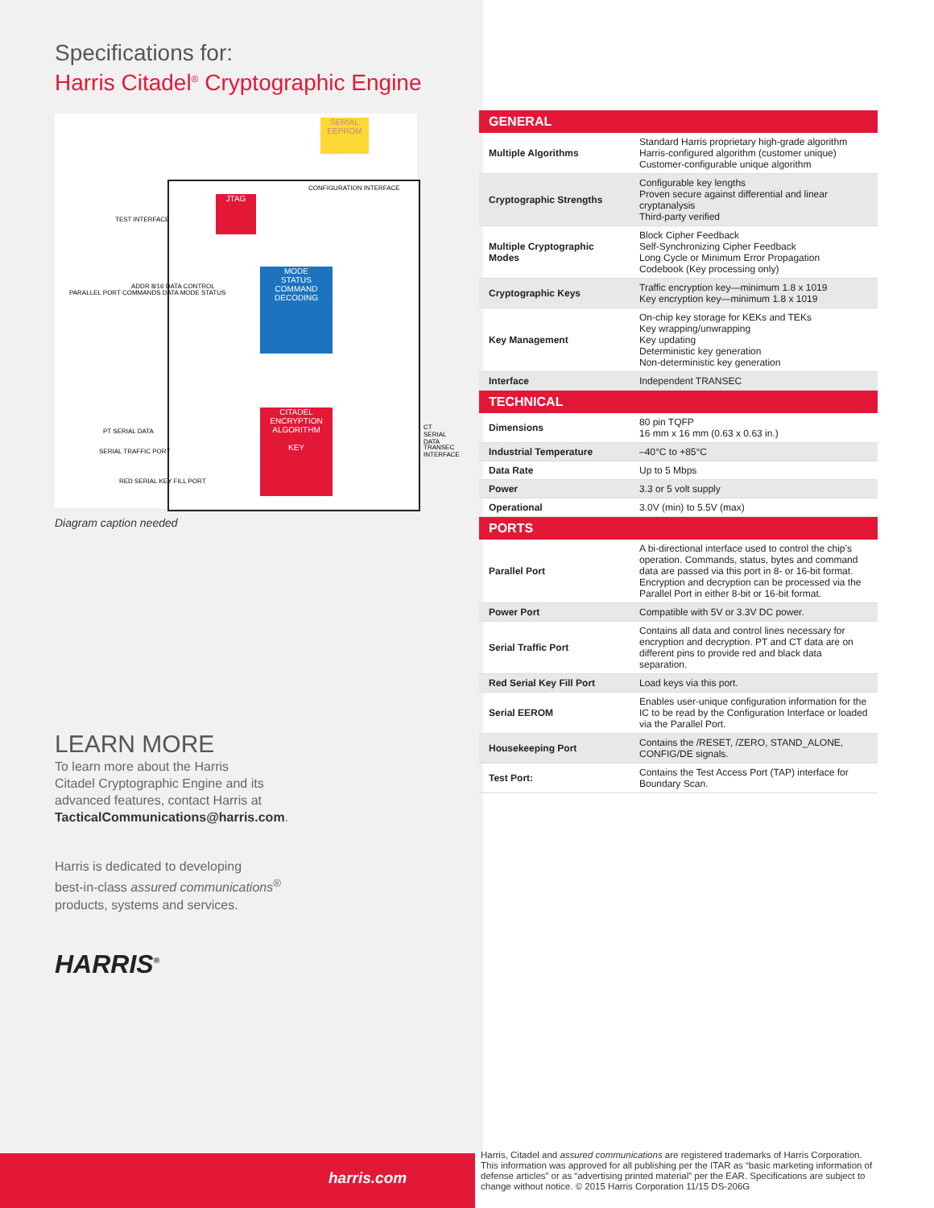Specifications for:
Harris Citadel<sup>®</sup> Cryptographic Engine
SERIAL EEPROM
CONFIGURATION INTERFACE
TEST INTERFACE
JTAG
PARALLEL PORT COMMANDS DATA MODE STATUS
ADDR 8/16 DATA CONTROL
MODE
STATUS
COMMAND DECODING
CITADEL ENCRYPTION ALGORITHM
KEY
PT SERIAL DATA
SERIAL TRAFFIC PORT
RED SERIAL KEY FILL PORT
CT SERIAL DATA
TRANSEC INTERFACE
Diagram caption needed
LEARN MORE
To learn more about the Harris
Citadel Cryptographic Engine and its
advanced features, contact Harris at
TacticalCommunications@harris.com.
Harris is dedicated to developing
best-in-class assured communications<sup>®</sup>
products, systems and services.
HARRIS<sup>®</sup>
| GENERAL | |
| --- | --- |
| Multiple Algorithms | Standard Harris proprietary high-grade algorithm Harris-configured algorithm (customer unique) Customer-configurable unique algorithm |
| Cryptographic Strengths | Configurable key lengths Proven secure against differential and linear cryptanalysis Third-party verified |
| Multiple Cryptographic Modes | Block Cipher Feedback Self-Synchronizing Cipher Feedback Long Cycle or Minimum Error Propagation Codebook (Key processing only) |
| Cryptographic Keys | Traffic encryption key—minimum 1.8 x 1019 Key encryption key—minimum 1.8 x 1019 |
| Key Management | On-chip key storage for KEKs and TEKs Key wrapping/unwrapping Key updating Deterministic key generation Non-deterministic key generation |
| Interface | Independent TRANSEC |
| TECHNICAL | |
| Dimensions | 80 pin TQFP 16 mm x 16 mm (0.63 x 0.63 in.) |
| Industrial Temperature | –40°C to +85°C |
| Data Rate | Up to 5 Mbps |
| Power | 3.3 or 5 volt supply |
| Operational | 3.0V (min) to 5.5V (max) |
| PORTS | |
| Parallel Port | A bi-directional interface used to control the chip’s operation. Commands, status, bytes and command data are passed via this port in 8- or 16-bit format. Encryption and decryption can be processed via the Parallel Port in either 8-bit or 16-bit format. |
| Power Port | Compatible with 5V or 3.3V DC power. |
| Serial Traffic Port | Contains all data and control lines necessary for encryption and decryption. PT and CT data are on different pins to provide red and black data separation. |
| Red Serial Key Fill Port | Load keys via this port. |
| Serial EEROM | Enables user-unique configuration information for the IC to be read by the Configuration Interface or loaded via the Parallel Port. |
| Housekeeping Port | Contains the /RESET, /ZERO, STAND_ALONE, CONFIG/DE signals. |
| Test Port: | Contains the Test Access Port (TAP) interface for Boundary Scan. |
harris.com
Harris, Citadel and assured communications are registered trademarks of Harris Corporation. This information was approved for all publishing per the ITAR as “basic marketing information of defense articles” or as “advertising printed material” per the EAR. Specifications are subject to change without notice. © 2015 Harris Corporation 11/15 DS-206G